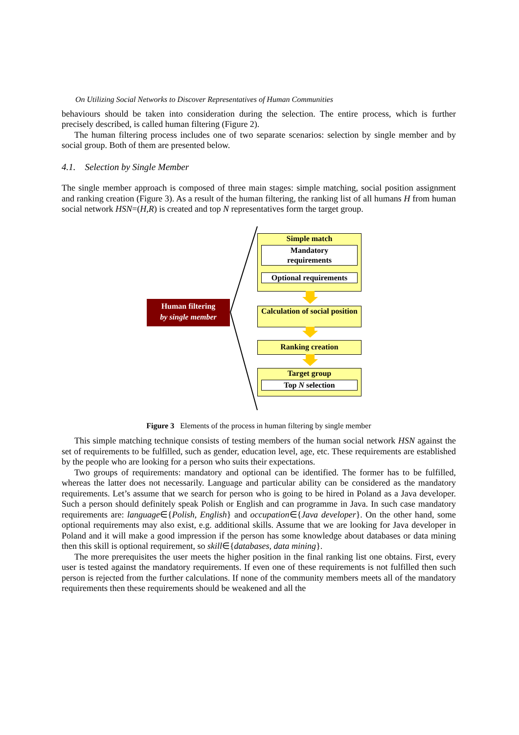On Utilizing Social Networks to Discover Representatives of Human Communities
behaviours should be taken into consideration during the selection. The entire process, which is further precisely described, is called human filtering (Figure 2).
The human filtering process includes one of two separate scenarios: selection by single member and by social group. Both of them are presented below.
4.1. Selection by Single Member
The single member approach is composed of three main stages: simple matching, social position assignment and ranking creation (Figure 3). As a result of the human filtering, the ranking list of all humans H from human social network HSN=(H,R) is created and top N representatives form the target group.
Human filtering
by single member
Simple match
Mandatory
requirements
Optional requirements
Calculation of social position
Ranking creation
Target group
Top N selection
Figure 3 Elements of the process in human filtering by single member
This simple matching technique consists of testing members of the human social network HSN against the set of requirements to be fulfilled, such as gender, education level, age, etc. These requirements are established by the people who are looking for a person who suits their expectations.
Two groups of requirements: mandatory and optional can be identified. The former has to be fulfilled, whereas the latter does not necessarily. Language and particular ability can be considered as the mandatory requirements. Let’s assume that we search for person who is going to be hired in Poland as a Java developer. Such a person should definitely speak Polish or English and can programme in Java. In such case mandatory requirements are: language∈{Polish, English} and occupation∈{Java developer}. On the other hand, some optional requirements may also exist, e.g. additional skills. Assume that we are looking for Java developer in Poland and it will make a good impression if the person has some knowledge about databases or data mining then this skill is optional requirement, so skill∈{databases, data mining}.
The more prerequisites the user meets the higher position in the final ranking list one obtains. First, every user is tested against the mandatory requirements. If even one of these requirements is not fulfilled then such person is rejected from the further calculations. If none of the community members meets all of the mandatory requirements then these requirements should be weakened and all the